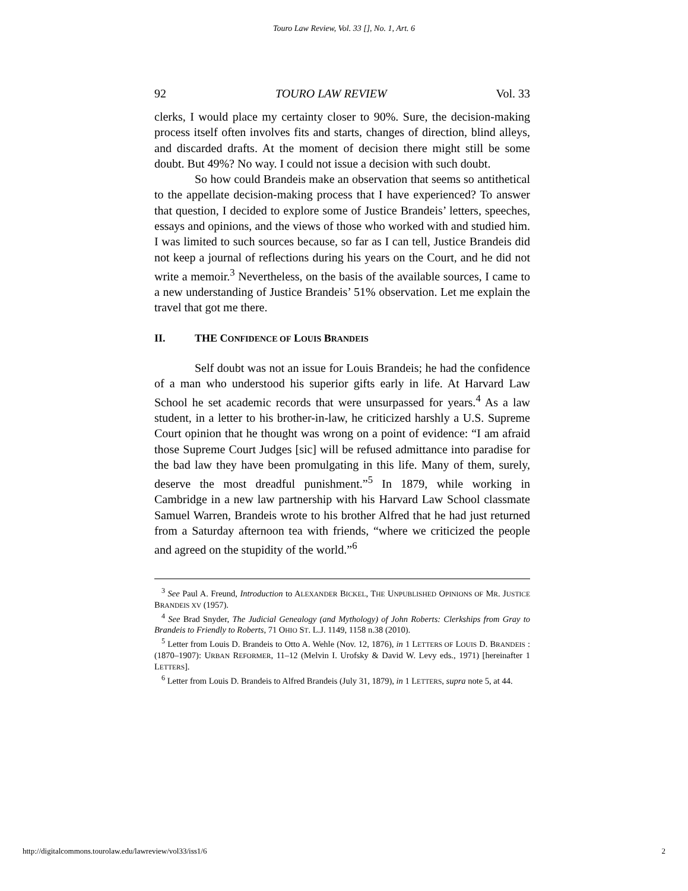Touro Law Review, Vol. 33 [], No. 1, Art. 6
92 TOURO LAW REVIEW Vol. 33
clerks, I would place my certainty closer to 90%. Sure, the decision-making process itself often involves fits and starts, changes of direction, blind alleys, and discarded drafts. At the moment of decision there might still be some doubt. But 49%? No way. I could not issue a decision with such doubt.
So how could Brandeis make an observation that seems so antithetical to the appellate decision-making process that I have experienced? To answer that question, I decided to explore some of Justice Brandeis’ letters, speeches, essays and opinions, and the views of those who worked with and studied him. I was limited to such sources because, so far as I can tell, Justice Brandeis did not keep a journal of reflections during his years on the Court, and he did not write a memoir.<sup>3</sup> Nevertheless, on the basis of the available sources, I came to a new understanding of Justice Brandeis’ 51% observation. Let me explain the travel that got me there.
II. THE CONFIDENCE OF LOUIS BRANDEIS
Self doubt was not an issue for Louis Brandeis; he had the confidence of a man who understood his superior gifts early in life. At Harvard Law School he set academic records that were unsurpassed for years.<sup>4</sup> As a law student, in a letter to his brother-in-law, he criticized harshly a U.S. Supreme Court opinion that he thought was wrong on a point of evidence: “I am afraid those Supreme Court Judges [sic] will be refused admittance into paradise for the bad law they have been promulgating in this life. Many of them, surely, deserve the most dreadful punishment.”<sup>5</sup> In 1879, while working in Cambridge in a new law partnership with his Harvard Law School classmate Samuel Warren, Brandeis wrote to his brother Alfred that he had just returned from a Saturday afternoon tea with friends, “where we criticized the people and agreed on the stupidity of the world.”<sup>6</sup>
<sup>3</sup> See Paul A. Freund, Introduction to ALEXANDER BICKEL, THE UNPUBLISHED OPINIONS OF MR. JUSTICE BRANDEIS XV (1957).
<sup>4</sup> See Brad Snyder, The Judicial Genealogy (and Mythology) of John Roberts: Clerkships from Gray to Brandeis to Friendly to Roberts, 71 OHIO ST. L.J. 1149, 1158 n.38 (2010).
<sup>5</sup> Letter from Louis D. Brandeis to Otto A. Wehle (Nov. 12, 1876), in 1 LETTERS OF LOUIS D. BRANDEIS : (1870–1907): URBAN REFORMER, 11–12 (Melvin I. Urofsky & David W. Levy eds., 1971) [hereinafter 1 LETTERS].
<sup>6</sup> Letter from Louis D. Brandeis to Alfred Brandeis (July 31, 1879), in 1 LETTERS, supra note 5, at 44.
http://digitalcommons.tourolaw.edu/lawreview/vol33/iss1/6 2